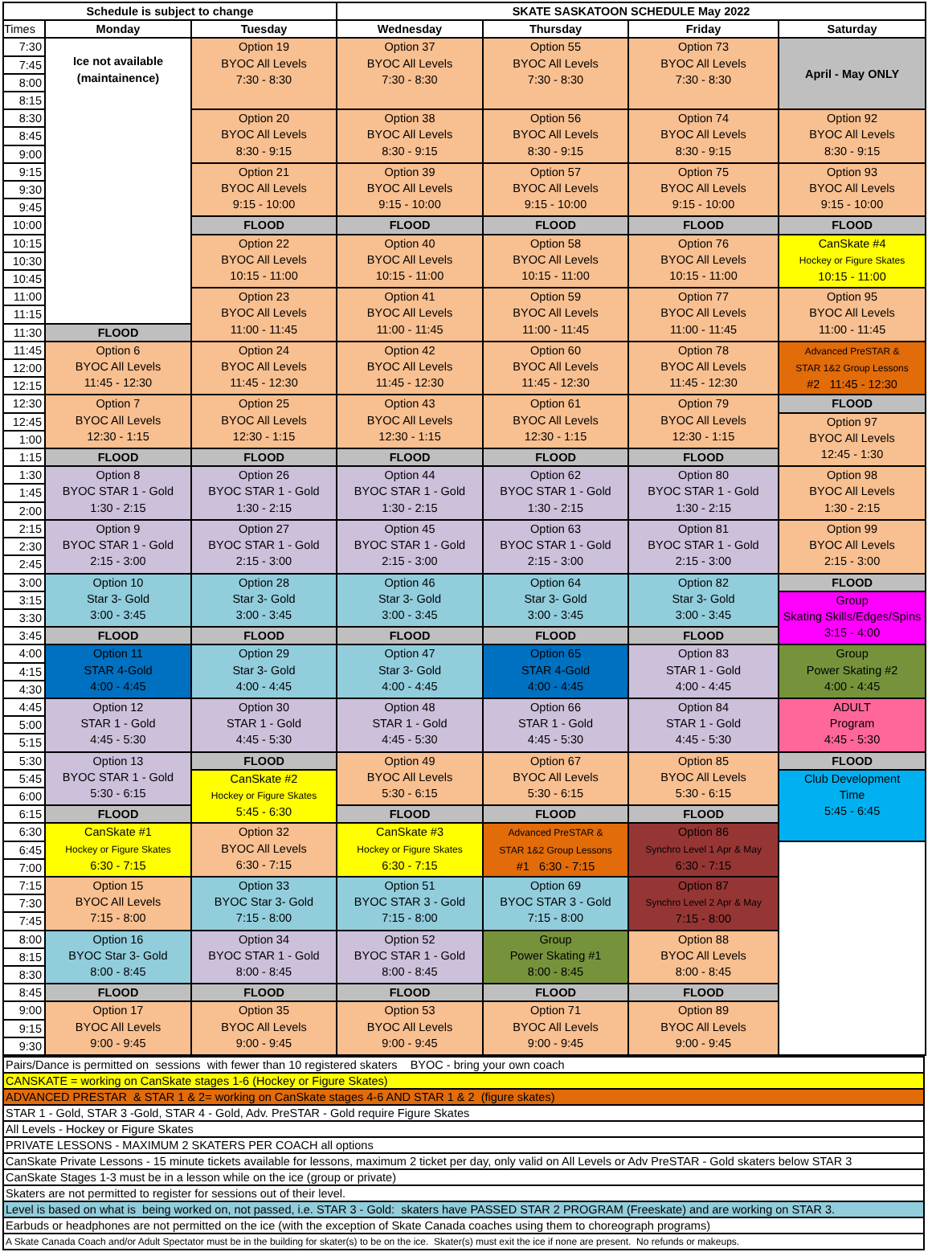| Schedule is subject to change | | | SKATE SASKATOON SCHEDULE May 2022 | | | |
| --- | --- | --- | --- | --- | --- | --- |
| Times | Monday | Tuesday | Wednesday | Thursday | Friday | Saturday |
| 7:30 | Ice not available (maintainence) | Option 19 BYOC All Levels 7:30 - 8:30 | Option 37 BYOC All Levels 7:30 - 8:30 | Option 55 BYOC All Levels 7:30 - 8:30 | Option 73 BYOC All Levels 7:30 - 8:30 | April - May ONLY |
| 7:45 | | | | | | |
| 8:00 | | | | | | |
| 8:15 | | | | | | |
| 8:30 | | Option 20 BYOC All Levels 8:30 - 9:15 | Option 38 BYOC All Levels 8:30 - 9:15 | Option 56 BYOC All Levels 8:30 - 9:15 | Option 74 BYOC All Levels 8:30 - 9:15 | Option 92 BYOC All Levels 8:30 - 9:15 |
| 8:45 | | | | | | |
| 9:00 | | | | | | |
| 9:15 | | Option 21 BYOC All Levels 9:15 - 10:00 | Option 39 BYOC All Levels 9:15 - 10:00 | Option 57 BYOC All Levels 9:15 - 10:00 | Option 75 BYOC All Levels 9:15 - 10:00 | Option 93 BYOC All Levels 9:15 - 10:00 |
| 9:30 | | | | | | |
| 9:45 | | | | | | |
| 10:00 | | FLOOD | FLOOD | FLOOD | FLOOD | FLOOD |
| 10:15 | | Option 22 BYOC All Levels 10:15 - 11:00 | Option 40 BYOC All Levels 10:15 - 11:00 | Option 58 BYOC All Levels 10:15 - 11:00 | Option 76 BYOC All Levels 10:15 - 11:00 | CanSkate #4 Hockey or Figure Skates 10:15 - 11:00 |
| 10:30 | | | | | | |
| 10:45 | | | | | | |
| 11:00 | | Option 23 BYOC All Levels 11:00 - 11:45 | Option 41 BYOC All Levels 11:00 - 11:45 | Option 59 BYOC All Levels 11:00 - 11:45 | Option 77 BYOC All Levels 11:00 - 11:45 | Option 95 BYOC All Levels 11:00 - 11:45 |
| 11:15 | | | | | | |
| 11:30 | FLOOD | | | | | |
| 11:45 | Option 6 BYOC All Levels 11:45 - 12:30 | Option 24 BYOC All Levels 11:45 - 12:30 | Option 42 BYOC All Levels 11:45 - 12:30 | Option 60 BYOC All Levels 11:45 - 12:30 | Option 78 BYOC All Levels 11:45 - 12:30 | Advanced PreSTAR & STAR 1&2 Group Lessons #2 11:45 - 12:30 |
| 12:00 | | | | | | |
| 12:15 | | | | | | |
| 12:30 | Option 7 BYOC All Levels 12:30 - 1:15 | Option 25 BYOC All Levels 12:30 - 1:15 | Option 43 BYOC All Levels 12:30 - 1:15 | Option 61 BYOC All Levels 12:30 - 1:15 | Option 79 BYOC All Levels 12:30 - 1:15 | FLOOD |
| 12:45 | | | | | | Option 97 BYOC All Levels 12:45 - 1:30 |
| 1:00 | | | | | | |
| 1:15 | FLOOD | FLOOD | FLOOD | FLOOD | FLOOD | |
| 1:30 | Option 8 BYOC STAR 1 - Gold 1:30 - 2:15 | Option 26 BYOC STAR 1 - Gold 1:30 - 2:15 | Option 44 BYOC STAR 1 - Gold 1:30 - 2:15 | Option 62 BYOC STAR 1 - Gold 1:30 - 2:15 | Option 80 BYOC STAR 1 - Gold 1:30 - 2:15 | Option 98 BYOC All Levels 1:30 - 2:15 |
| 1:45 | | | | | | |
| 2:00 | | | | | | |
| 2:15 | Option 9 BYOC STAR 1 - Gold 2:15 - 3:00 | Option 27 BYOC STAR 1 - Gold 2:15 - 3:00 | Option 45 BYOC STAR 1 - Gold 2:15 - 3:00 | Option 63 BYOC STAR 1 - Gold 2:15 - 3:00 | Option 81 BYOC STAR 1 - Gold 2:15 - 3:00 | Option 99 BYOC All Levels 2:15 - 3:00 |
| 2:30 | | | | | | |
| 2:45 | | | | | | |
| 3:00 | Option 10 Star 3- Gold 3:00 - 3:45 | Option 28 Star 3- Gold 3:00 - 3:45 | Option 46 Star 3- Gold 3:00 - 3:45 | Option 64 Star 3- Gold 3:00 - 3:45 | Option 82 Star 3- Gold 3:00 - 3:45 | FLOOD |
| 3:15 | | | | | | Group Skating Skills/Edges/Spins 3:15 - 4:00 |
| 3:30 | | | | | | |
| 3:45 | FLOOD | FLOOD | FLOOD | FLOOD | FLOOD | |
| 4:00 | Option 11 STAR 4-Gold 4:00 - 4:45 | Option 29 Star 3- Gold 4:00 - 4:45 | Option 47 Star 3- Gold 4:00 - 4:45 | Option 65 STAR 4-Gold 4:00 - 4:45 | Option 83 STAR 1 - Gold 4:00 - 4:45 | Group Power Skating #2 4:00 - 4:45 |
| 4:15 | | | | | | |
| 4:30 | | | | | | |
| 4:45 | Option 12 STAR 1 - Gold 4:45 - 5:30 | Option 30 STAR 1 - Gold 4:45 - 5:30 | Option 48 STAR 1 - Gold 4:45 - 5:30 | Option 66 STAR 1 - Gold 4:45 - 5:30 | Option 84 STAR 1 - Gold 4:45 - 5:30 | ADULT Program 4:45 - 5:30 |
| 5:00 | | | | | | |
| 5:15 | | | | | | |
| 5:30 | Option 13 BYOC STAR 1 - Gold 5:30 - 6:15 | FLOOD | Option 49 BYOC All Levels 5:30 - 6:15 | Option 67 BYOC All Levels 5:30 - 6:15 | Option 85 BYOC All Levels 5:30 - 6:15 | FLOOD |
| 5:45 | | CanSkate #2 Hockey or Figure Skates 5:45 - 6:30 | | | | Club Development Time 5:45 - 6:45 |
| 6:00 | | | | | | |
| 6:15 | FLOOD | | FLOOD | FLOOD | FLOOD | |
| 6:30 | CanSkate #1 Hockey or Figure Skates 6:30 - 7:15 | Option 32 BYOC All Levels 6:30 - 7:15 | CanSkate #3 Hockey or Figure Skates 6:30 - 7:15 | Advanced PreSTAR & STAR 1&2 Group Lessons #1 6:30 - 7:15 | Option 86 Synchro Level 1 Apr & May 6:30 - 7:15 | |
| 6:45 | | | | | | |
| 7:00 | | | | | | |
| 7:15 | Option 15 BYOC All Levels 7:15 - 8:00 | Option 33 BYOC Star 3- Gold 7:15 - 8:00 | Option 51 BYOC STAR 3 - Gold 7:15 - 8:00 | Option 69 BYOC STAR 3 - Gold 7:15 - 8:00 | Option 87 Synchro Level 2 Apr & May 7:15 - 8:00 | |
| 7:30 | | | | | | |
| 7:45 | | | | | | |
| 8:00 | Option 16 BYOC Star 3- Gold 8:00 - 8:45 | Option 34 BYOC STAR 1 - Gold 8:00 - 8:45 | Option 52 BYOC STAR 1 - Gold 8:00 - 8:45 | Group Power Skating #1 8:00 - 8:45 | Option 88 BYOC All Levels 8:00 - 8:45 | |
| 8:15 | | | | | | |
| 8:30 | | | | | | |
| 8:45 | FLOOD | FLOOD | FLOOD | FLOOD | FLOOD | |
| 9:00 | Option 17 BYOC All Levels 9:00 - 9:45 | Option 35 BYOC All Levels 9:00 - 9:45 | Option 53 BYOC All Levels 9:00 - 9:45 | Option 71 BYOC All Levels 9:00 - 9:45 | Option 89 BYOC All Levels 9:00 - 9:45 | |
| 9:15 | | | | | | |
| 9:30 | | | | | | |
| Pairs/Dance is permitted on sessions with fewer than 10 registered skaters BYOC - bring your own coach |
| CANSKATE = working on CanSkate stages 1-6 (Hockey or Figure Skates) |
| ADVANCED PRESTAR & STAR 1 & 2= working on CanSkate stages 4-6 AND STAR 1 & 2 (figure skates) |
| STAR 1 - Gold, STAR 3 -Gold, STAR 4 - Gold, Adv. PreSTAR - Gold require Figure Skates |
| All Levels - Hockey or Figure Skates |
| PRIVATE LESSONS - MAXIMUM 2 SKATERS PER COACH all options |
| CanSkate Private Lessons - 15 minute tickets available for lessons, maximum 2 ticket per day, only valid on All Levels or Adv PreSTAR - Gold skaters below STAR 3 |
| CanSkate Stages 1-3 must be in a lesson while on the ice (group or private) |
| Skaters are not permitted to register for sessions out of their level. |
| Level is based on what is being worked on, not passed, i.e. STAR 3 - Gold: skaters have PASSED STAR 2 PROGRAM (Freeskate) and are working on STAR 3. |
| Earbuds or headphones are not permitted on the ice (with the exception of Skate Canada coaches using them to choreograph programs) |
| A Skate Canada Coach and/or Adult Spectator must be in the building for skater(s) to be on the ice. Skater(s) must exit the ice if none are present. No refunds or makeups. |